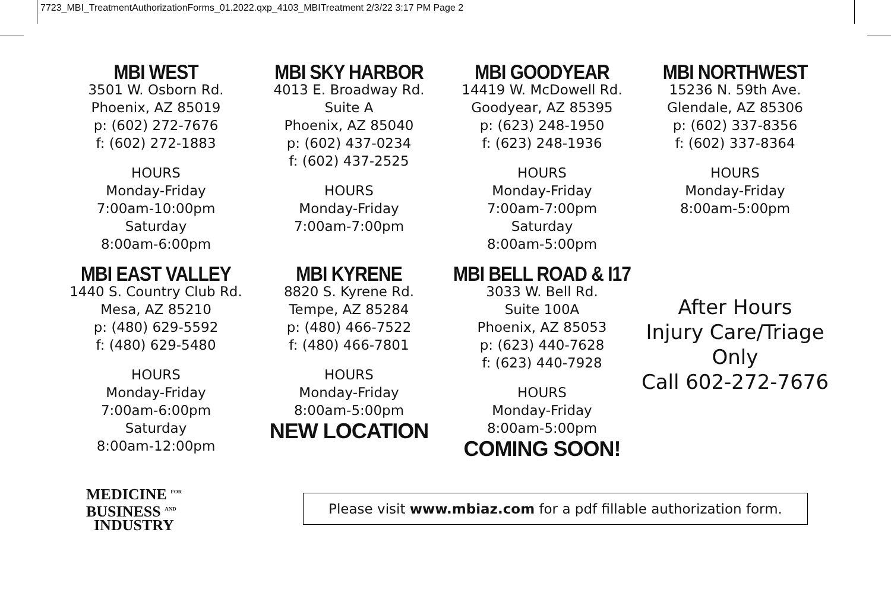7723_MBI_TreatmentAuthorizationForms_01.2022.qxp_4103_MBITreatment 2/3/22 3:17 PM Page 2
MBI WEST
3501 W. Osborn Rd.
Phoenix, AZ 85019
p: (602) 272-7676
f: (602) 272-1883
HOURS
Monday-Friday
7:00am-10:00pm
Saturday
8:00am-6:00pm
MBI SKY HARBOR
4013 E. Broadway Rd.
Suite A
Phoenix, AZ 85040
p: (602) 437-0234
f: (602) 437-2525
HOURS
Monday-Friday
7:00am-7:00pm
MBI GOODYEAR
14419 W. McDowell Rd.
Goodyear, AZ 85395
p: (623) 248-1950
f: (623) 248-1936
HOURS
Monday-Friday
7:00am-7:00pm
Saturday
8:00am-5:00pm
MBI NORTHWEST
15236 N. 59th Ave.
Glendale, AZ 85306
p: (602) 337-8356
f: (602) 337-8364
HOURS
Monday-Friday
8:00am-5:00pm
MBI EAST VALLEY
1440 S. Country Club Rd.
Mesa, AZ 85210
p: (480) 629-5592
f: (480) 629-5480
HOURS
Monday-Friday
7:00am-6:00pm
Saturday
8:00am-12:00pm
MBI KYRENE
8820 S. Kyrene Rd.
Tempe, AZ 85284
p: (480) 466-7522
f: (480) 466-7801
HOURS
Monday-Friday
8:00am-5:00pm
NEW LOCATION
MBI BELL ROAD & I17
3033 W. Bell Rd.
Suite 100A
Phoenix, AZ 85053
p: (623) 440-7628
f: (623) 440-7928
HOURS
Monday-Friday
8:00am-5:00pm
COMING SOON!
After Hours
Injury Care/Triage
Only
Call 602-272-7676
MEDICINE <sup>FOR</sup>
BUSINESS <sup>AND</sup>
INDUSTRY
Please visit www.mbiaz.com for a pdf fillable authorization form.